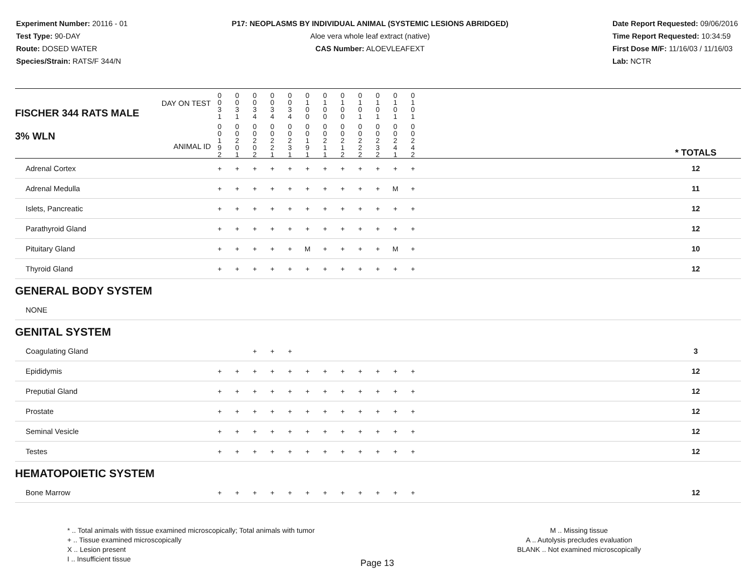Experiment Number: 20116 - 01
Test Type: 90-DAY
Route: DOSED WATER
Species/Strain: RATS/F 344/N
P17: NEOPLASMS BY INDIVIDUAL ANIMAL (SYSTEMIC LESIONS ABRIDGED)
Aloe vera whole leaf extract (native)
CAS Number: ALOEVLEAFEXT
Date Report Requested: 09/06/2016
Time Report Requested: 10:34:59
First Dose M/F: 11/16/03 / 11/16/03
Lab: NCTR
| DAY ON TEST FISCHER 344 RATS MALE | 0 0 3 1 | 0 0 3 1 | 0 0 3 4 | 0 0 3 4 | 0 0 3 4 | 0 1 0 0 | 0 1 0 0 | 0 1 0 0 | 0 1 0 1 | 0 1 0 1 | 0 1 0 1 | 0 1 0 1 | | |
| 3% WLN ANIMAL ID | 0 0 1 9 2 | 0 0 2 0 1 | 0 0 2 0 2 | 0 0 2 2 1 | 0 0 2 3 1 | 0 0 1 9 1 | 0 0 2 1 1 | 0 0 2 1 2 | 0 0 2 2 2 | 0 0 2 3 2 | 0 0 2 4 1 | 0 0 2 4 2 | | * TOTALS |
| Adrenal Cortex | + | + | + | + | + | + | + | + | + | + | + | + | | 12 |
| Adrenal Medulla | + | + | + | + | + | + | + | + | + | + | M | + | | 11 |
| Islets, Pancreatic | + | + | + | + | + | + | + | + | + | + | + | + | | 12 |
| Parathyroid Gland | + | + | + | + | + | + | + | + | + | + | + | + | | 12 |
| Pituitary Gland | + | + | + | + | + | M | + | + | + | + | M | + | | 10 |
| Thyroid Gland | + | + | + | + | + | + | + | + | + | + | + | + | | 12 |
| GENERAL BODY SYSTEM | | | | | | | | | | | | | | |
| NONE | | | | | | | | | | | | | | |
| GENITAL SYSTEM | | | | | | | | | | | | | | |
| Coagulating Gland | | | + | + | + | | | | | | | | | 3 |
| Epididymis | + | + | + | + | + | + | + | + | + | + | + | + | | 12 |
| Preputial Gland | + | + | + | + | + | + | + | + | + | + | + | + | | 12 |
| Prostate | + | + | + | + | + | + | + | + | + | + | + | + | | 12 |
| Seminal Vesicle | + | + | + | + | + | + | + | + | + | + | + | + | | 12 |
| Testes | + | + | + | + | + | + | + | + | + | + | + | + | | 12 |
| HEMATOPOIETIC SYSTEM | | | | | | | | | | | | | | |
| Bone Marrow | + | + | + | + | + | + | + | + | + | + | + | + | | 12 |
* .. Total animals with tissue examined microscopically; Total animals with tumor
+ .. Tissue examined microscopically
X .. Lesion present
I .. Insufficient tissue
M .. Missing tissue
A .. Autolysis precludes evaluation
BLANK .. Not examined microscopically
Page 13